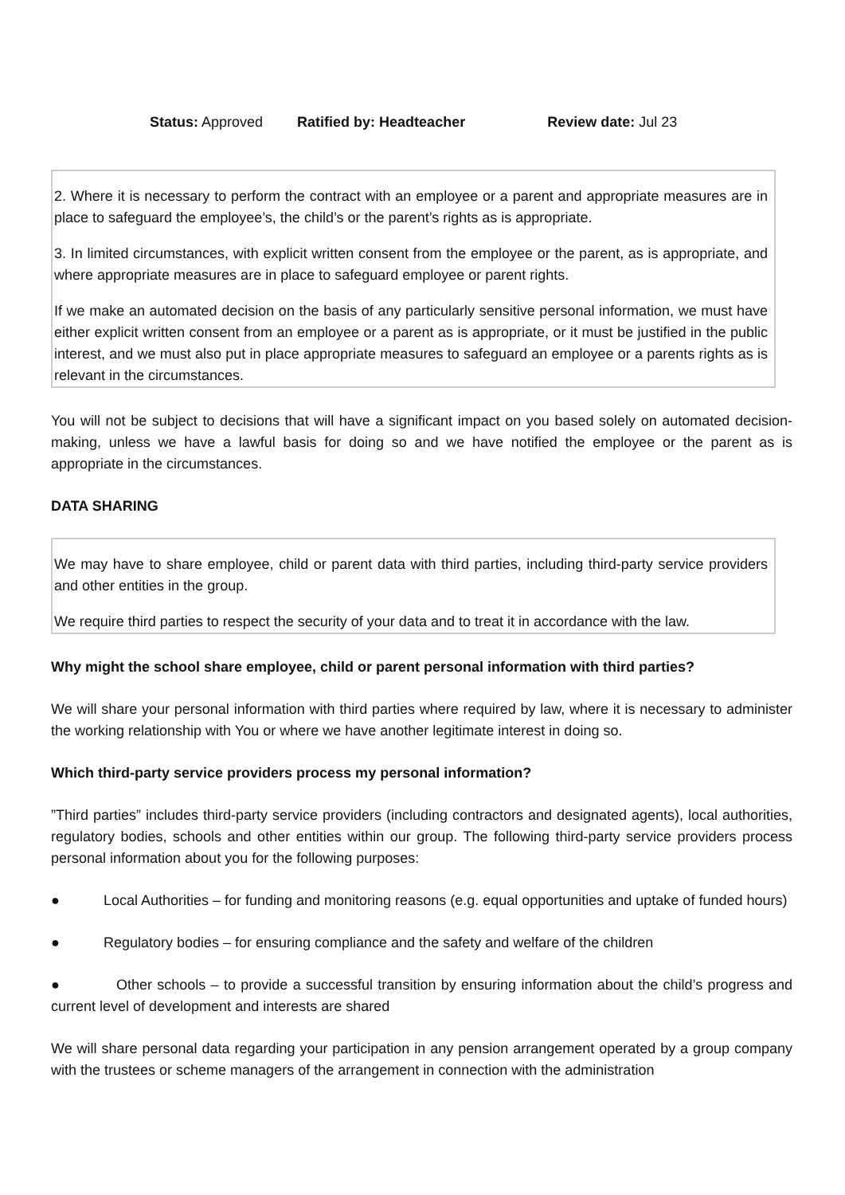Status: Approved Ratified by: Headteacher Review date: Jul 23
2. Where it is necessary to perform the contract with an employee or a parent and appropriate measures are in place to safeguard the employee’s, the child’s or the parent’s rights as is appropriate.
3. In limited circumstances, with explicit written consent from the employee or the parent, as is appropriate, and where appropriate measures are in place to safeguard employee or parent rights.
If we make an automated decision on the basis of any particularly sensitive personal information, we must have either explicit written consent from an employee or a parent as is appropriate, or it must be justified in the public interest, and we must also put in place appropriate measures to safeguard an employee or a parents rights as is relevant in the circumstances.
You will not be subject to decisions that will have a significant impact on you based solely on automated decision-making, unless we have a lawful basis for doing so and we have notified the employee or the parent as is appropriate in the circumstances.
DATA SHARING
We may have to share employee, child or parent data with third parties, including third-party service providers and other entities in the group.
We require third parties to respect the security of your data and to treat it in accordance with the law.
Why might the school share employee, child or parent personal information with third parties?
We will share your personal information with third parties where required by law, where it is necessary to administer the working relationship with You or where we have another legitimate interest in doing so.
Which third-party service providers process my personal information?
”Third parties” includes third-party service providers (including contractors and designated agents), local authorities, regulatory bodies, schools and other entities within our group. The following third-party service providers process personal information about you for the following purposes:
● Local Authorities – for funding and monitoring reasons (e.g. equal opportunities and uptake of funded hours)
● Regulatory bodies – for ensuring compliance and the safety and welfare of the children
● Other schools – to provide a successful transition by ensuring information about the child’s progress and current level of development and interests are shared
We will share personal data regarding your participation in any pension arrangement operated by a group company with the trustees or scheme managers of the arrangement in connection with the administration